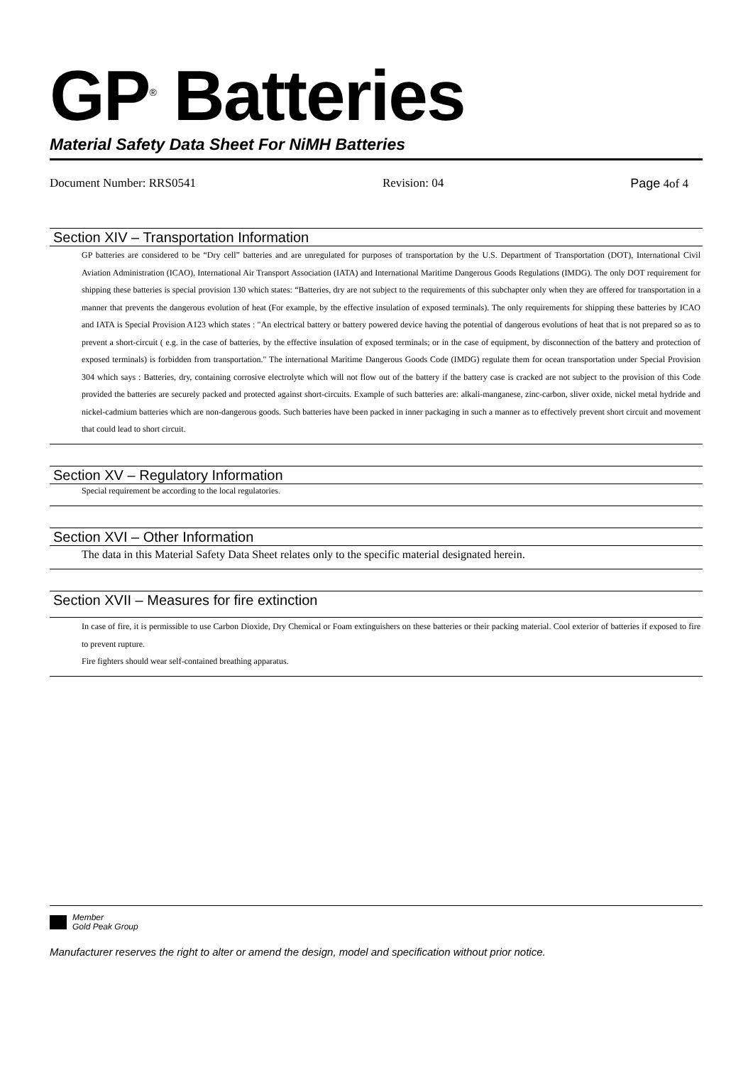GP<sup>®</sup> Batteries
Material Safety Data Sheet For NiMH Batteries
Document Number: RRS0541 Revision: 04 Page 4of 4
Section XIV – Transportation Information
GP batteries are considered to be “Dry cell” batteries and are unregulated for purposes of transportation by the U.S. Department of Transportation (DOT), International Civil Aviation Administration (ICAO), International Air Transport Association (IATA) and International Maritime Dangerous Goods Regulations (IMDG). The only DOT requirement for shipping these batteries is special provision 130 which states: “Batteries, dry are not subject to the requirements of this subchapter only when they are offered for transportation in a manner that prevents the dangerous evolution of heat (For example, by the effective insulation of exposed terminals). The only requirements for shipping these batteries by ICAO and IATA is Special Provision A123 which states : "An electrical battery or battery powered device having the potential of dangerous evolutions of heat that is not prepared so as to prevent a short-circuit ( e.g. in the case of batteries, by the effective insulation of exposed terminals; or in the case of equipment, by disconnection of the battery and protection of exposed terminals) is forbidden from transportation." The international Maritime Dangerous Goods Code (IMDG) regulate them for ocean transportation under Special Provision 304 which says : Batteries, dry, containing corrosive electrolyte which will not flow out of the battery if the battery case is cracked are not subject to the provision of this Code provided the batteries are securely packed and protected against short-circuits. Example of such batteries are: alkali-manganese, zinc-carbon, sliver oxide, nickel metal hydride and nickel-cadmium batteries which are non-dangerous goods. Such batteries have been packed in inner packaging in such a manner as to effectively prevent short circuit and movement that could lead to short circuit.
Section XV – Regulatory Information
Special requirement be according to the local regulatories.
Section XVI – Other Information
The data in this Material Safety Data Sheet relates only to the specific material designated herein.
Section XVII – Measures for fire extinction
In case of fire, it is permissible to use Carbon Dioxide, Dry Chemical or Foam extinguishers on these batteries or their packing material. Cool exterior of batteries if exposed to fire to prevent rupture.
Fire fighters should wear self-contained breathing apparatus.
Member
Gold Peak Group
Manufacturer reserves the right to alter or amend the design, model and specification without prior notice.